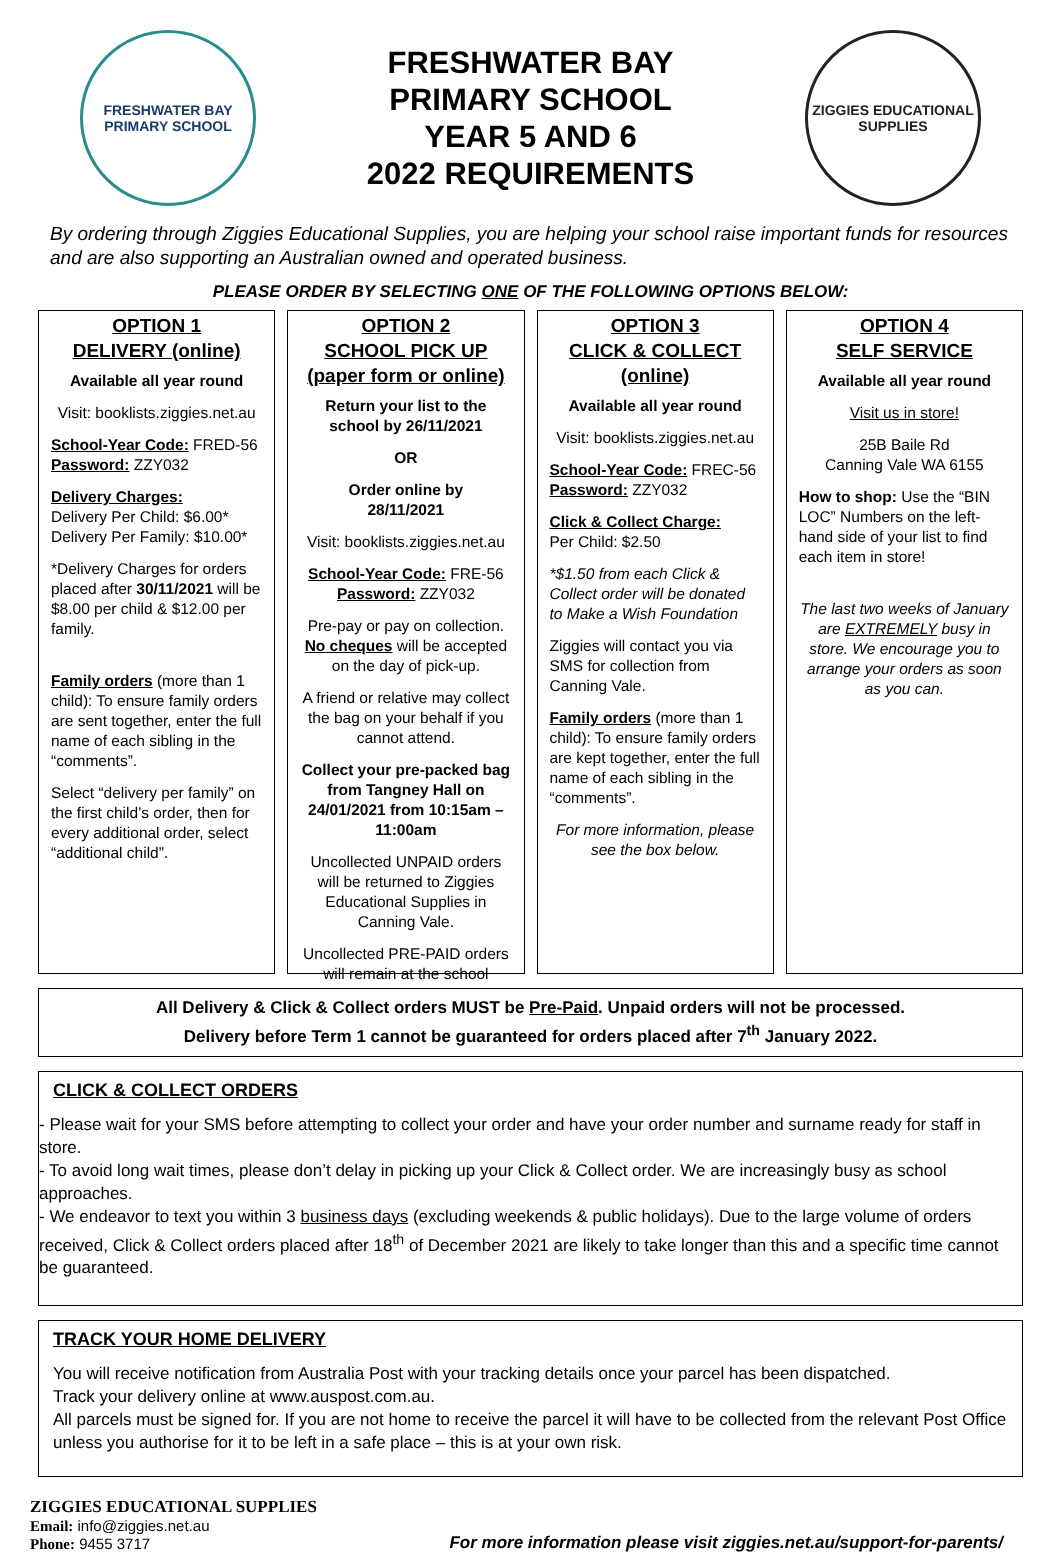FRESHWATER BAY
PRIMARY SCHOOL
FRESHWATER BAY
PRIMARY SCHOOL
YEAR 5 AND 6
2022 REQUIREMENTS
ZIGGIES EDUCATIONAL
SUPPLIES
By ordering through Ziggies Educational Supplies, you are helping your school raise important funds for resources and are also supporting an Australian owned and operated business.
PLEASE ORDER BY SELECTING ONE OF THE FOLLOWING OPTIONS BELOW:
OPTION 1
DELIVERY (online)
Available all year round
Visit: booklists.ziggies.net.au
School-Year Code: FRED-56
Password: ZZY032
Delivery Charges:
Delivery Per Child: $6.00*
Delivery Per Family: $10.00*
*Delivery Charges for orders placed after 30/11/2021 will be $8.00 per child & $12.00 per family.
Family orders (more than 1 child): To ensure family orders are sent together, enter the full name of each sibling in the “comments”.
Select “delivery per family” on the first child’s order, then for every additional order, select “additional child”.
OPTION 2
SCHOOL PICK UP
(paper form or online)
Return your list to the school by 26/11/2021
OR
Order online by
28/11/2021
Visit: booklists.ziggies.net.au
School-Year Code: FRE-56
Password: ZZY032
Pre-pay or pay on collection. No cheques will be accepted on the day of pick-up.
A friend or relative may collect the bag on your behalf if you cannot attend.
Collect your pre-packed bag from Tangney Hall on 24/01/2021 from 10:15am – 11:00am
Uncollected UNPAID orders will be returned to Ziggies Educational Supplies in Canning Vale.
Uncollected PRE-PAID orders will remain at the school
OPTION 3
CLICK & COLLECT (online)
Available all year round
Visit: booklists.ziggies.net.au
School-Year Code: FREC-56
Password: ZZY032
Click & Collect Charge:
Per Child: $2.50
*$1.50 from each Click & Collect order will be donated to Make a Wish Foundation
Ziggies will contact you via SMS for collection from Canning Vale.
Family orders (more than 1 child): To ensure family orders are kept together, enter the full name of each sibling in the “comments”.
For more information, please see the box below.
OPTION 4
SELF SERVICE
Available all year round
Visit us in store!
25B Baile Rd
Canning Vale WA 6155
How to shop: Use the “BIN LOC” Numbers on the left-hand side of your list to find each item in store!
The last two weeks of January are EXTREMELY busy in store. We encourage you to arrange your orders as soon as you can.
All Delivery & Click & Collect orders MUST be Pre-Paid. Unpaid orders will not be processed.
Delivery before Term 1 cannot be guaranteed for orders placed after 7<sup>th</sup> January 2022.
CLICK & COLLECT ORDERS
- Please wait for your SMS before attempting to collect your order and have your order number and surname ready for staff in store.
- To avoid long wait times, please don’t delay in picking up your Click & Collect order. We are increasingly busy as school approaches.
- We endeavor to text you within 3 business days (excluding weekends & public holidays). Due to the large volume of orders received, Click & Collect orders placed after 18<sup>th</sup> of December 2021 are likely to take longer than this and a specific time cannot be guaranteed.
TRACK YOUR HOME DELIVERY
You will receive notification from Australia Post with your tracking details once your parcel has been dispatched.
Track your delivery online at www.auspost.com.au.
All parcels must be signed for. If you are not home to receive the parcel it will have to be collected from the relevant Post Office unless you authorise for it to be left in a safe place – this is at your own risk.
ZIGGIES EDUCATIONAL SUPPLIES
Email: info@ziggies.net.au
Phone: 9455 3717
For more information please visit ziggies.net.au/support-for-parents/